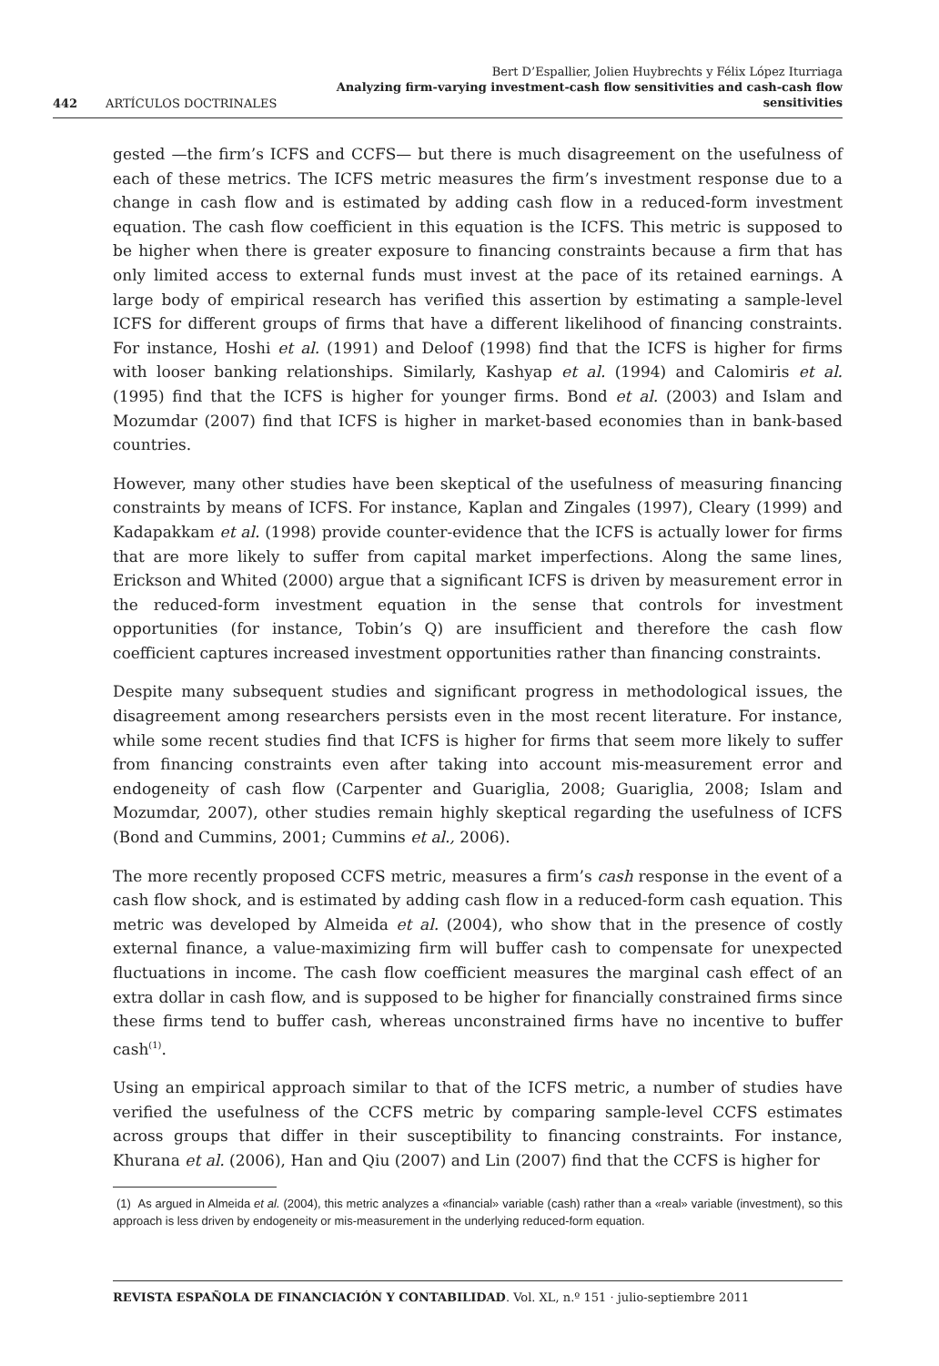442 ARTÍCULOS DOCTRINALES Bert D’Espallier, Jolien Huybrechts y Félix López Iturriaga
Analyzing firm-varying investment-cash flow sensitivities and cash-cash flow sensitivities
gested —the firm’s ICFS and CCFS— but there is much disagreement on the usefulness of each of these metrics. The ICFS metric measures the firm’s investment response due to a change in cash flow and is estimated by adding cash flow in a reduced-form investment equation. The cash flow coefficient in this equation is the ICFS. This metric is supposed to be higher when there is greater exposure to financing constraints because a firm that has only limited access to external funds must invest at the pace of its retained earnings. A large body of empirical research has verified this assertion by estimating a sample-level ICFS for different groups of firms that have a different likelihood of financing constraints. For instance, Hoshi et al. (1991) and Deloof (1998) find that the ICFS is higher for firms with looser banking relationships. Similarly, Kashyap et al. (1994) and Calomiris et al. (1995) find that the ICFS is higher for younger firms. Bond et al. (2003) and Islam and Mozumdar (2007) find that ICFS is higher in market-based economies than in bank-based countries.
However, many other studies have been skeptical of the usefulness of measuring financing constraints by means of ICFS. For instance, Kaplan and Zingales (1997), Cleary (1999) and Kadapakkam et al. (1998) provide counter-evidence that the ICFS is actually lower for firms that are more likely to suffer from capital market imperfections. Along the same lines, Erickson and Whited (2000) argue that a significant ICFS is driven by measurement error in the reduced-form investment equation in the sense that controls for investment opportunities (for instance, Tobin’s Q) are insufficient and therefore the cash flow coefficient captures increased investment opportunities rather than financing constraints.
Despite many subsequent studies and significant progress in methodological issues, the disagreement among researchers persists even in the most recent literature. For instance, while some recent studies find that ICFS is higher for firms that seem more likely to suffer from financing constraints even after taking into account mis-measurement error and endogeneity of cash flow (Carpenter and Guariglia, 2008; Guariglia, 2008; Islam and Mozumdar, 2007), other studies remain highly skeptical regarding the usefulness of ICFS (Bond and Cummins, 2001; Cummins et al., 2006).
The more recently proposed CCFS metric, measures a firm’s cash response in the event of a cash flow shock, and is estimated by adding cash flow in a reduced-form cash equation. This metric was developed by Almeida et al. (2004), who show that in the presence of costly external finance, a value-maximizing firm will buffer cash to compensate for unexpected fluctuations in income. The cash flow coefficient measures the marginal cash effect of an extra dollar in cash flow, and is supposed to be higher for financially constrained firms since these firms tend to buffer cash, whereas unconstrained firms have no incentive to buffer cash<sup>(1)</sup>.
Using an empirical approach similar to that of the ICFS metric, a number of studies have verified the usefulness of the CCFS metric by comparing sample-level CCFS estimates across groups that differ in their susceptibility to financing constraints. For instance, Khurana et al. (2006), Han and Qiu (2007) and Lin (2007) find that the CCFS is higher for
(1) As argued in Almeida et al. (2004), this metric analyzes a «financial» variable (cash) rather than a «real» variable (investment), so this approach is less driven by endogeneity or mis-measurement in the underlying reduced-form equation.
REVISTA ESPAÑOLA DE FINANCIACIÓN Y CONTABILIDAD. Vol. XL, n.º 151 · julio-septiembre 2011